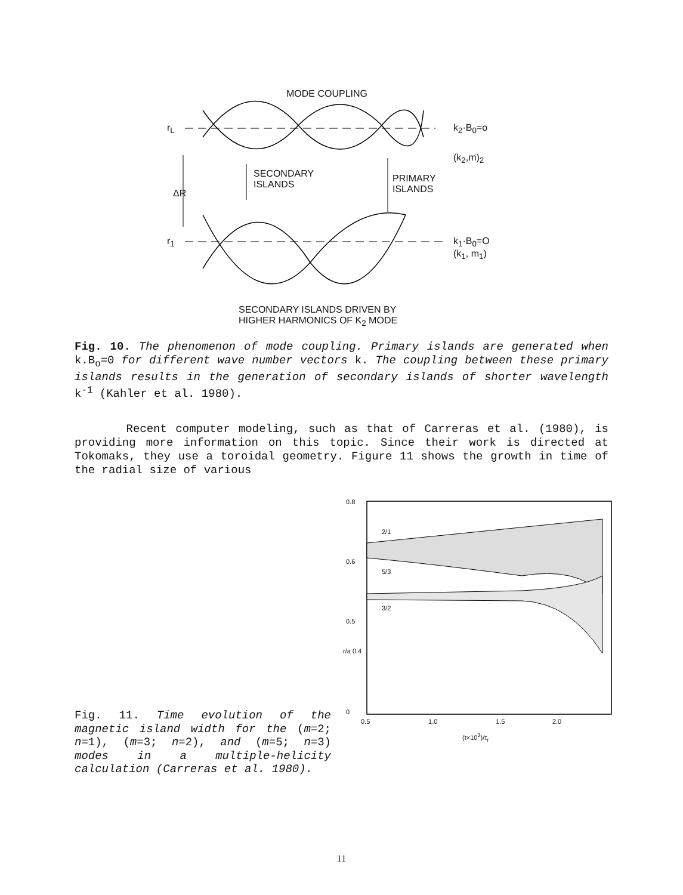MODE COUPLING
r<sub>L</sub> k<sub>2</sub>·B<sub>0</sub>=o
(k<sub>2</sub>,m)<sub>2</sub>
SECONDARY
ISLANDS
PRIMARY
ISLANDS
ΔR
r<sub>1</sub>
k<sub>1</sub>·B<sub>0</sub>=O
(k<sub>1</sub>, m<sub>1</sub>)
SECONDARY ISLANDS DRIVEN BY
HIGHER HARMONICS OF K<sub>2</sub> MODE
Fig. 10. The phenomenon of mode coupling. Primary islands are generated when k.B<sub>o</sub>=0 for different wave number vectors k. The coupling between these primary islands results in the generation of secondary islands of shorter wavelength k<sup>-1</sup> (Kahler et al. 1980).
Recent computer modeling, such as that of Carreras et al. (1980), is providing more information on this topic. Since their work is directed at Tokomaks, they use a toroidal geometry. Figure 11 shows the growth in time of the radial size of various
Fig. 11. Time evolution of the magnetic island width for the (m=2; n=1), (m=3; n=2), and (m=5; n=3) modes in a multiple-helicity calculation (Carreras et al. 1980).
0.8
0.6
0.5
r/a 0.4
0
2/1
5/3
3/2
0.5 1.0 1.5 2.0
(t×10<sup>3</sup>)/τ<sub>r</sub>
11